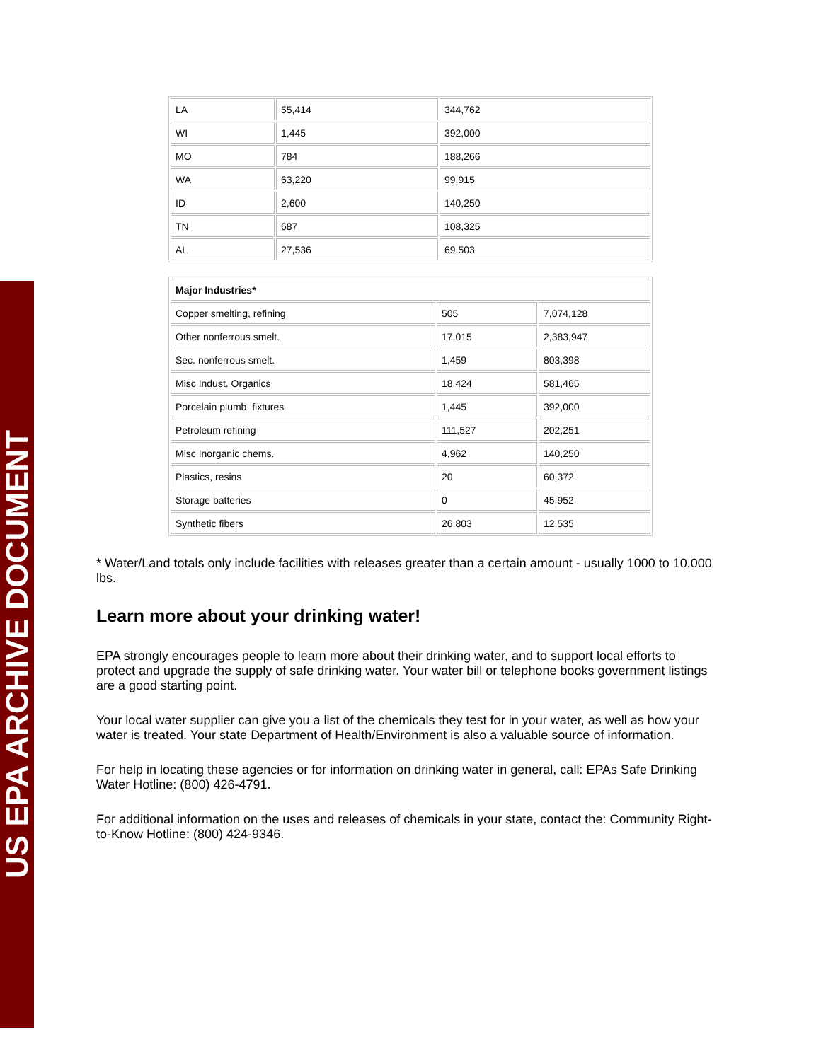US EPA ARCHIVE DOCUMENT
| LA | 55,414 | 344,762 |
| WI | 1,445 | 392,000 |
| MO | 784 | 188,266 |
| WA | 63,220 | 99,915 |
| ID | 2,600 | 140,250 |
| TN | 687 | 108,325 |
| AL | 27,536 | 69,503 |
| Major Industries* | | |
| Copper smelting, refining | 505 | 7,074,128 |
| Other nonferrous smelt. | 17,015 | 2,383,947 |
| Sec. nonferrous smelt. | 1,459 | 803,398 |
| Misc Indust. Organics | 18,424 | 581,465 |
| Porcelain plumb. fixtures | 1,445 | 392,000 |
| Petroleum refining | 111,527 | 202,251 |
| Misc Inorganic chems. | 4,962 | 140,250 |
| Plastics, resins | 20 | 60,372 |
| Storage batteries | 0 | 45,952 |
| Synthetic fibers | 26,803 | 12,535 |
* Water/Land totals only include facilities with releases greater than a certain amount - usually 1000 to 10,000 lbs.
Learn more about your drinking water!
EPA strongly encourages people to learn more about their drinking water, and to support local efforts to protect and upgrade the supply of safe drinking water. Your water bill or telephone books government listings are a good starting point.
Your local water supplier can give you a list of the chemicals they test for in your water, as well as how your water is treated. Your state Department of Health/Environment is also a valuable source of information.
For help in locating these agencies or for information on drinking water in general, call: EPAs Safe Drinking Water Hotline: (800) 426-4791.
For additional information on the uses and releases of chemicals in your state, contact the: Community Right-to-Know Hotline: (800) 424-9346.